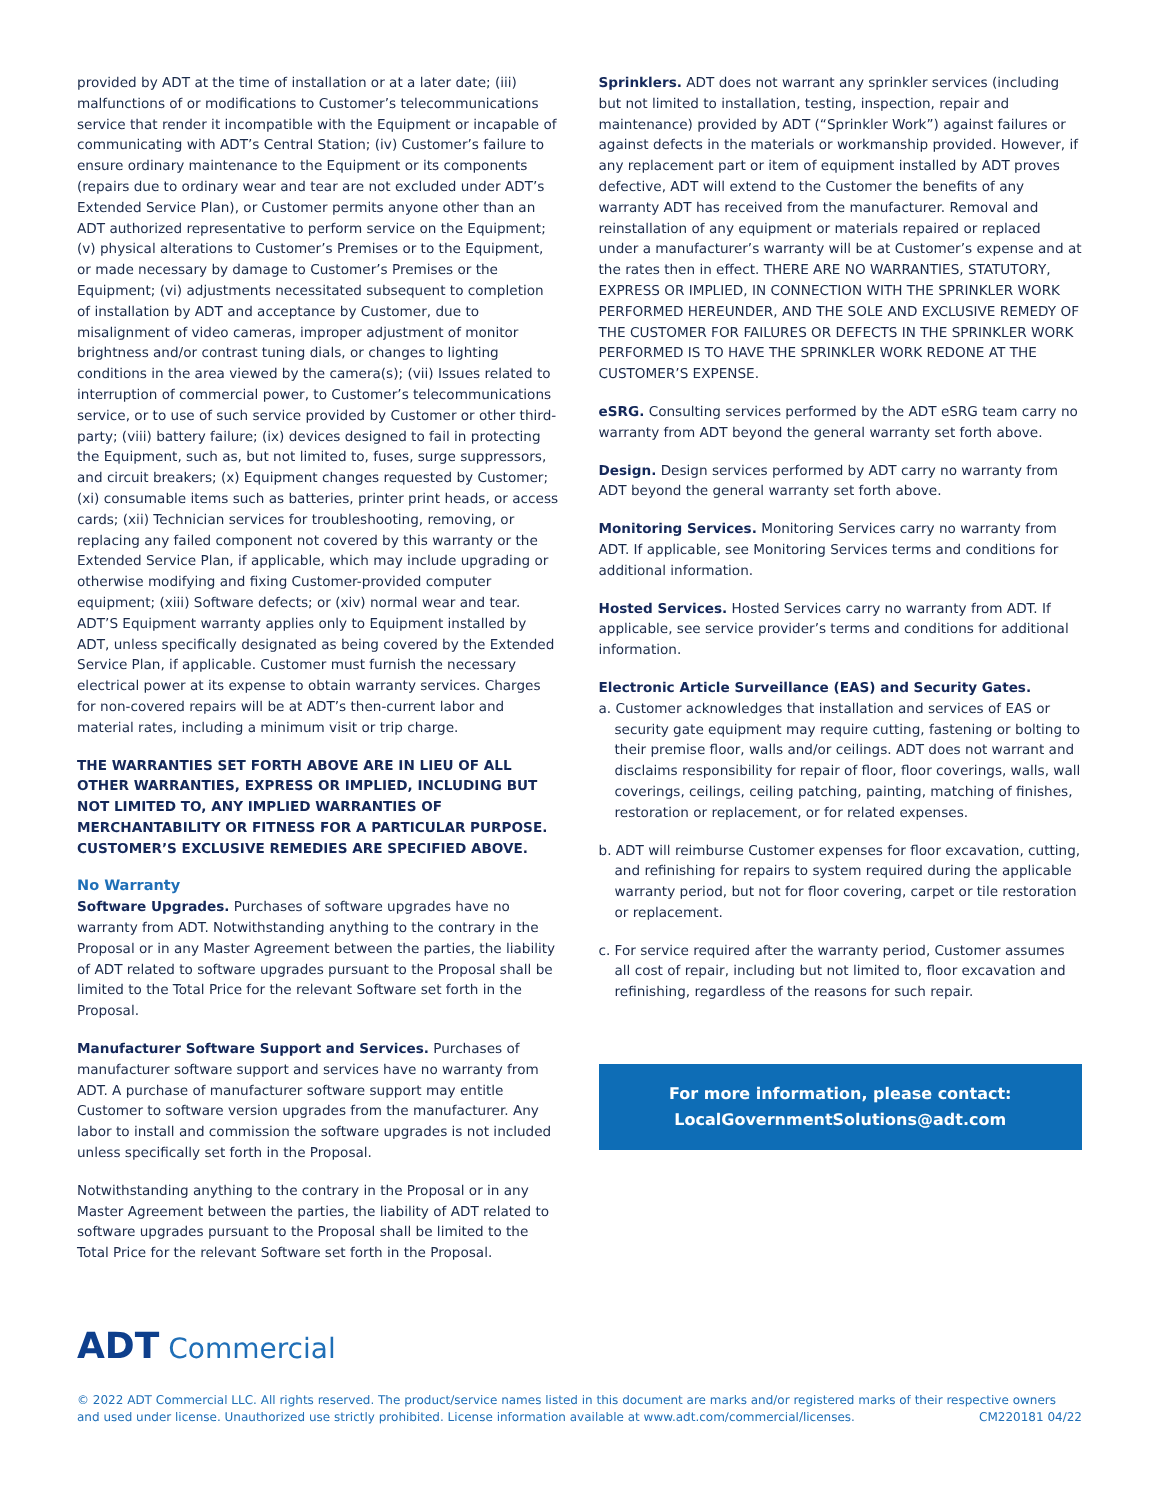provided by ADT at the time of installation or at a later date; (iii) malfunctions of or modifications to Customer’s telecommunications service that render it incompatible with the Equipment or incapable of communicating with ADT’s Central Station; (iv) Customer’s failure to ensure ordinary maintenance to the Equipment or its components (repairs due to ordinary wear and tear are not excluded under ADT’s Extended Service Plan), or Customer permits anyone other than an ADT authorized representative to perform service on the Equipment; (v) physical alterations to Customer’s Premises or to the Equipment, or made necessary by damage to Customer’s Premises or the Equipment; (vi) adjustments necessitated subsequent to completion of installation by ADT and acceptance by Customer, due to misalignment of video cameras, improper adjustment of monitor brightness and/or contrast tuning dials, or changes to lighting conditions in the area viewed by the camera(s); (vii) Issues related to interruption of commercial power, to Customer’s telecommunications service, or to use of such service provided by Customer or other third-party; (viii) battery failure; (ix) devices designed to fail in protecting the Equipment, such as, but not limited to, fuses, surge suppressors, and circuit breakers; (x) Equipment changes requested by Customer; (xi) consumable items such as batteries, printer print heads, or access cards; (xii) Technician services for troubleshooting, removing, or replacing any failed component not covered by this warranty or the Extended Service Plan, if applicable, which may include upgrading or otherwise modifying and fixing Customer-provided computer equipment; (xiii) Software defects; or (xiv) normal wear and tear. ADT’S Equipment warranty applies only to Equipment installed by ADT, unless specifically designated as being covered by the Extended Service Plan, if applicable. Customer must furnish the necessary electrical power at its expense to obtain warranty services. Charges for non-covered repairs will be at ADT’s then-current labor and material rates, including a minimum visit or trip charge.
THE WARRANTIES SET FORTH ABOVE ARE IN LIEU OF ALL OTHER WARRANTIES, EXPRESS OR IMPLIED, INCLUDING BUT NOT LIMITED TO, ANY IMPLIED WARRANTIES OF MERCHANTABILITY OR FITNESS FOR A PARTICULAR PURPOSE. CUSTOMER’S EXCLUSIVE REMEDIES ARE SPECIFIED ABOVE.
No Warranty
Software Upgrades. Purchases of software upgrades have no warranty from ADT. Notwithstanding anything to the contrary in the Proposal or in any Master Agreement between the parties, the liability of ADT related to software upgrades pursuant to the Proposal shall be limited to the Total Price for the relevant Software set forth in the Proposal.
Manufacturer Software Support and Services. Purchases of manufacturer software support and services have no warranty from ADT. A purchase of manufacturer software support may entitle Customer to software version upgrades from the manufacturer. Any labor to install and commission the software upgrades is not included unless specifically set forth in the Proposal.
Notwithstanding anything to the contrary in the Proposal or in any Master Agreement between the parties, the liability of ADT related to software upgrades pursuant to the Proposal shall be limited to the Total Price for the relevant Software set forth in the Proposal.
Sprinklers. ADT does not warrant any sprinkler services (including but not limited to installation, testing, inspection, repair and maintenance) provided by ADT (“Sprinkler Work”) against failures or against defects in the materials or workmanship provided. However, if any replacement part or item of equipment installed by ADT proves defective, ADT will extend to the Customer the benefits of any warranty ADT has received from the manufacturer. Removal and reinstallation of any equipment or materials repaired or replaced under a manufacturer’s warranty will be at Customer’s expense and at the rates then in effect. THERE ARE NO WARRANTIES, STATUTORY, EXPRESS OR IMPLIED, IN CONNECTION WITH THE SPRINKLER WORK PERFORMED HEREUNDER, AND THE SOLE AND EXCLUSIVE REMEDY OF THE CUSTOMER FOR FAILURES OR DEFECTS IN THE SPRINKLER WORK PERFORMED IS TO HAVE THE SPRINKLER WORK REDONE AT THE CUSTOMER’S EXPENSE.
eSRG. Consulting services performed by the ADT eSRG team carry no warranty from ADT beyond the general warranty set forth above.
Design. Design services performed by ADT carry no warranty from ADT beyond the general warranty set forth above.
Monitoring Services. Monitoring Services carry no warranty from ADT. If applicable, see Monitoring Services terms and conditions for additional information.
Hosted Services. Hosted Services carry no warranty from ADT. If applicable, see service provider’s terms and conditions for additional information.
Electronic Article Surveillance (EAS) and Security Gates.
a. Customer acknowledges that installation and services of EAS or security gate equipment may require cutting, fastening or bolting to their premise floor, walls and/or ceilings. ADT does not warrant and disclaims responsibility for repair of floor, floor coverings, walls, wall coverings, ceilings, ceiling patching, painting, matching of finishes, restoration or replacement, or for related expenses.
b. ADT will reimburse Customer expenses for floor excavation, cutting, and refinishing for repairs to system required during the applicable warranty period, but not for floor covering, carpet or tile restoration or replacement.
c. For service required after the warranty period, Customer assumes all cost of repair, including but not limited to, floor excavation and refinishing, regardless of the reasons for such repair.
For more information, please contact:
LocalGovernmentSolutions@adt.com
ADT Commercial
© 2022 ADT Commercial LLC. All rights reserved. The product/service names listed in this document are marks and/or registered marks of their respective owners and used under license. Unauthorized use strictly prohibited. License information available at www.adt.com/commercial/licenses. CM220181 04/22